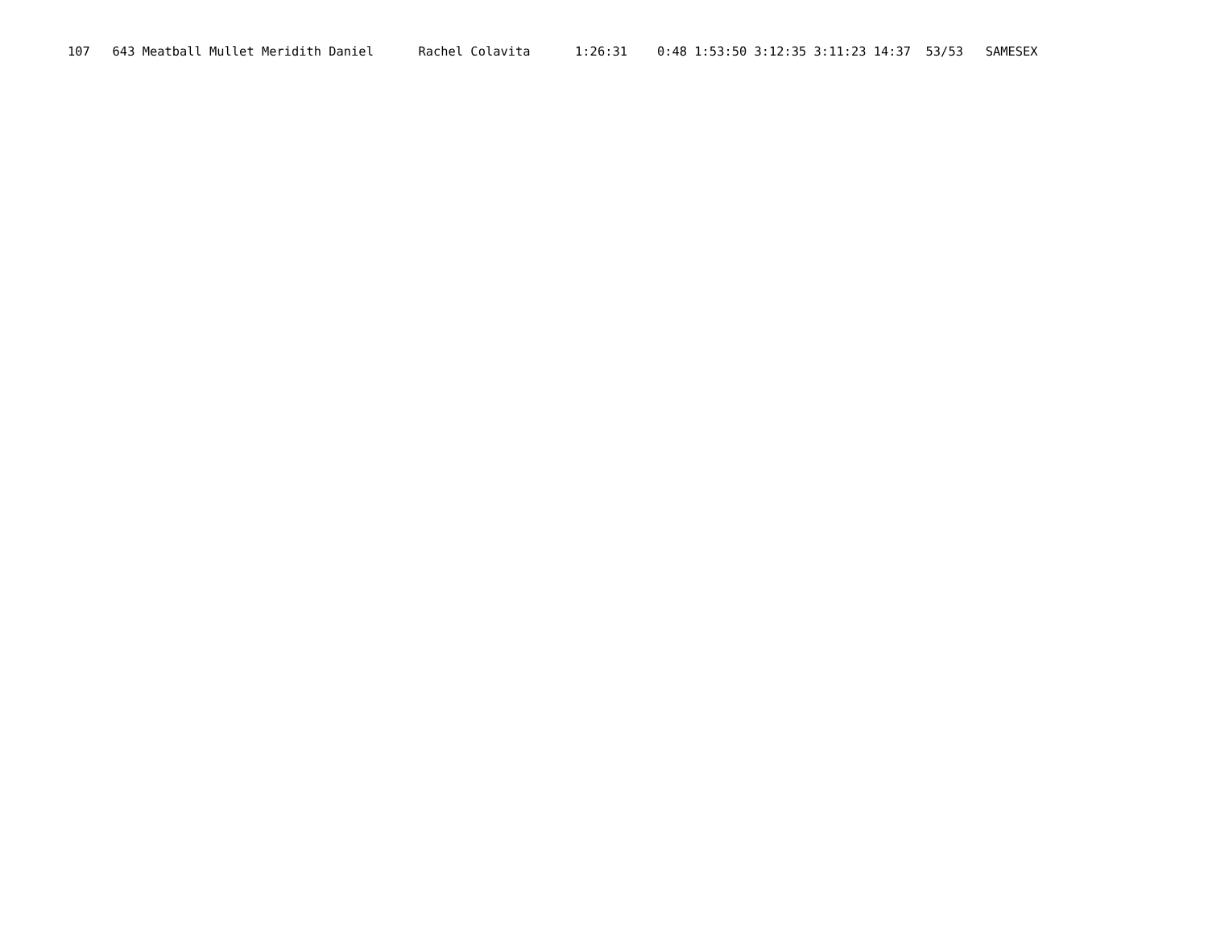107   643 Meatball Mullet Meridith Daniel      Rachel Colavita      1:26:31    0:48 1:53:50 3:12:35 3:11:23 14:37  53/53   SAMESEX